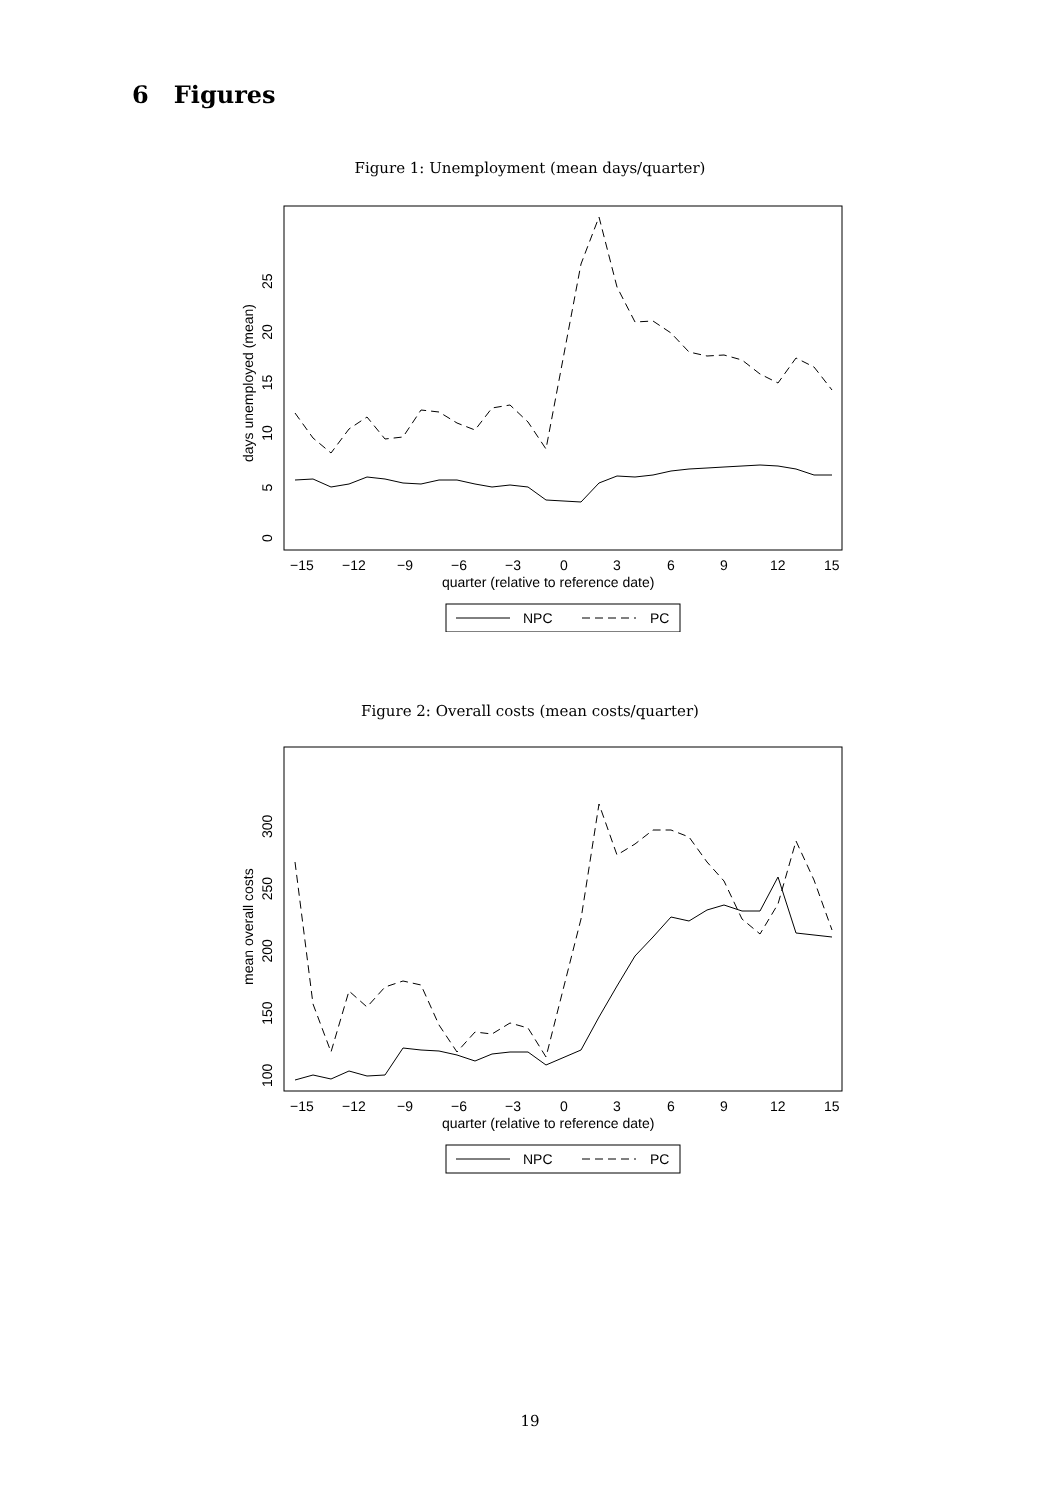6 Figures
Figure 1: Unemployment (mean days/quarter)
−15
−12
−9
−6
−3
0
3
6
9
12
15
quarter (relative to reference date)
days unemployed (mean)
0 5 10 15 20 25
NPC
PC
Figure 2: Overall costs (mean costs/quarter)
−15
−12
−9
−6
−3
0
3
6
9
12
15
quarter (relative to reference date)
mean overall costs
100 150 200 250 300
NPC
PC
19